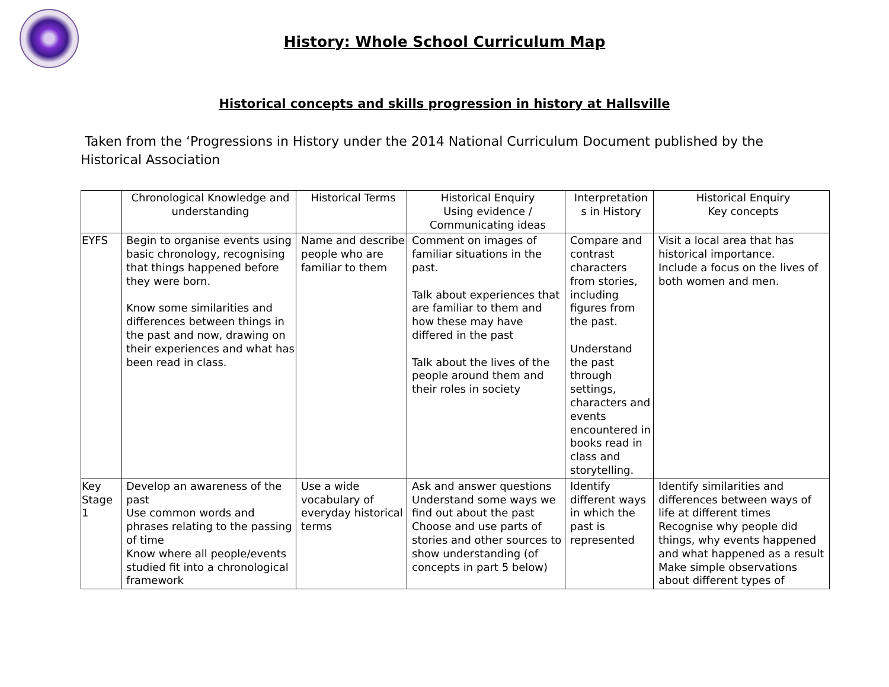History: Whole School Curriculum Map
Historical concepts and skills progression in history at Hallsville
Taken from the ‘Progressions in History under the 2014 National Curriculum Document published by the Historical Association
| | Chronological Knowledge and understanding | Historical Terms | Historical Enquiry Using evidence / Communicating ideas | Interpretation s in History | Historical Enquiry Key concepts |
| --- | --- | --- | --- | --- | --- |
| EYFS | Begin to organise events using basic chronology, recognising that things happened before they were born. Know some similarities and differences between things in the past and now, drawing on their experiences and what has been read in class. | Name and describe people who are familiar to them | Comment on images of familiar situations in the past. Talk about experiences that are familiar to them and how these may have differed in the past Talk about the lives of the people around them and their roles in society | Compare and contrast characters from stories, including figures from the past. Understand the past through settings, characters and events encountered in books read in class and storytelling. | Visit a local area that has historical importance. Include a focus on the lives of both women and men. |
| Key Stage 1 | Develop an awareness of the past Use common words and phrases relating to the passing of time Know where all people/events studied fit into a chronological framework | Use a wide vocabulary of everyday historical terms | Ask and answer questions Understand some ways we find out about the past Choose and use parts of stories and other sources to show understanding (of concepts in part 5 below) | Identify different ways in which the past is represented | Identify similarities and differences between ways of life at different times Recognise why people did things, why events happened and what happened as a result Make simple observations about different types of |